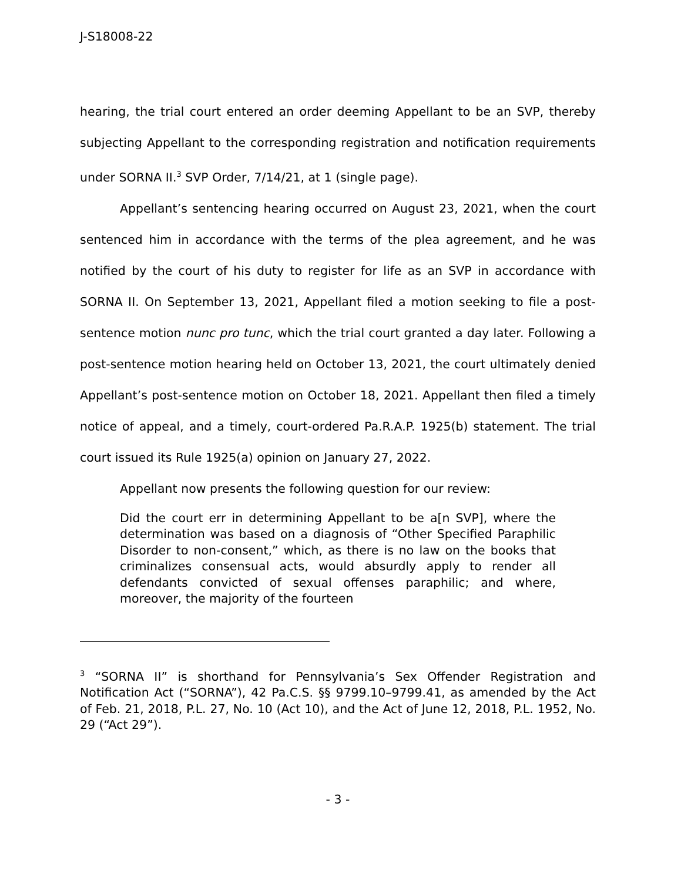J-S18008-22
hearing, the trial court entered an order deeming Appellant to be an SVP, thereby subjecting Appellant to the corresponding registration and notification requirements under SORNA II.<sup>3</sup> SVP Order, 7/14/21, at 1 (single page).
Appellant’s sentencing hearing occurred on August 23, 2021, when the court sentenced him in accordance with the terms of the plea agreement, and he was notified by the court of his duty to register for life as an SVP in accordance with SORNA II. On September 13, 2021, Appellant filed a motion seeking to file a post-sentence motion nunc pro tunc, which the trial court granted a day later. Following a post-sentence motion hearing held on October 13, 2021, the court ultimately denied Appellant’s post-sentence motion on October 18, 2021. Appellant then filed a timely notice of appeal, and a timely, court-ordered Pa.R.A.P. 1925(b) statement. The trial court issued its Rule 1925(a) opinion on January 27, 2022.
Appellant now presents the following question for our review:
Did the court err in determining Appellant to be a[n SVP], where the determination was based on a diagnosis of “Other Specified Paraphilic Disorder to non-consent,” which, as there is no law on the books that criminalizes consensual acts, would absurdly apply to render all defendants convicted of sexual offenses paraphilic; and where, moreover, the majority of the fourteen
<sup>3</sup> “SORNA II” is shorthand for Pennsylvania’s Sex Offender Registration and Notification Act (“SORNA”), 42 Pa.C.S. §§ 9799.10–9799.41, as amended by the Act of Feb. 21, 2018, P.L. 27, No. 10 (Act 10), and the Act of June 12, 2018, P.L. 1952, No. 29 (“Act 29”).
- 3 -